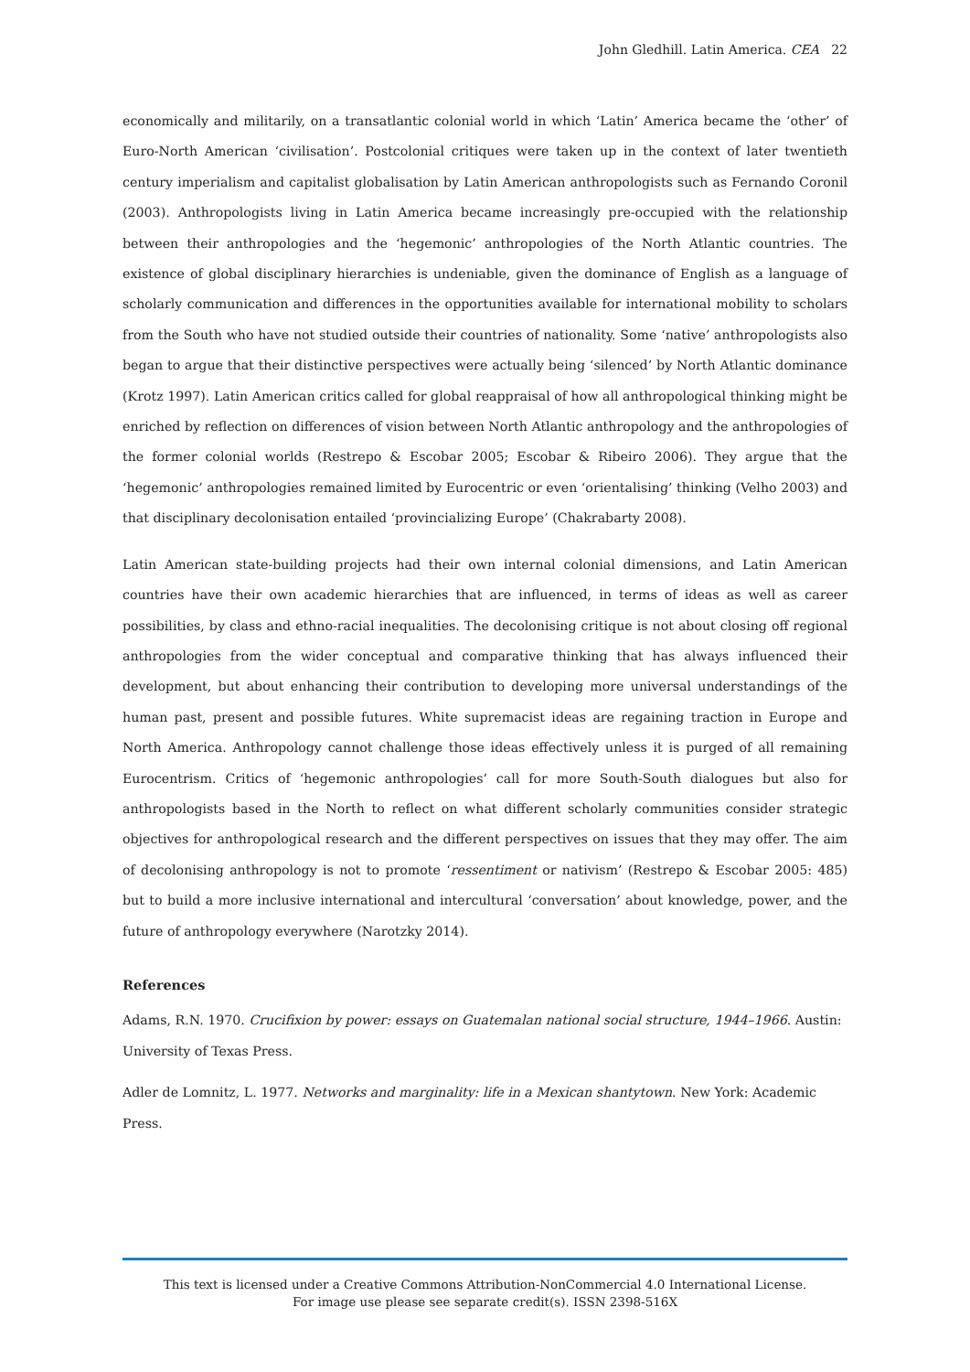John Gledhill. Latin America. CEA 22
economically and militarily, on a transatlantic colonial world in which ‘Latin’ America became the ‘other’ of Euro-North American ‘civilisation’. Postcolonial critiques were taken up in the context of later twentieth century imperialism and capitalist globalisation by Latin American anthropologists such as Fernando Coronil (2003). Anthropologists living in Latin America became increasingly pre-occupied with the relationship between their anthropologies and the ‘hegemonic’ anthropologies of the North Atlantic countries. The existence of global disciplinary hierarchies is undeniable, given the dominance of English as a language of scholarly communication and differences in the opportunities available for international mobility to scholars from the South who have not studied outside their countries of nationality. Some ‘native’ anthropologists also began to argue that their distinctive perspectives were actually being ‘silenced’ by North Atlantic dominance (Krotz 1997). Latin American critics called for global reappraisal of how all anthropological thinking might be enriched by reflection on differences of vision between North Atlantic anthropology and the anthropologies of the former colonial worlds (Restrepo & Escobar 2005; Escobar & Ribeiro 2006). They argue that the ‘hegemonic’ anthropologies remained limited by Eurocentric or even ‘orientalising’ thinking (Velho 2003) and that disciplinary decolonisation entailed ‘provincializing Europe’ (Chakrabarty 2008).
Latin American state-building projects had their own internal colonial dimensions, and Latin American countries have their own academic hierarchies that are influenced, in terms of ideas as well as career possibilities, by class and ethno-racial inequalities. The decolonising critique is not about closing off regional anthropologies from the wider conceptual and comparative thinking that has always influenced their development, but about enhancing their contribution to developing more universal understandings of the human past, present and possible futures. White supremacist ideas are regaining traction in Europe and North America. Anthropology cannot challenge those ideas effectively unless it is purged of all remaining Eurocentrism. Critics of ‘hegemonic anthropologies’ call for more South-South dialogues but also for anthropologists based in the North to reflect on what different scholarly communities consider strategic objectives for anthropological research and the different perspectives on issues that they may offer. The aim of decolonising anthropology is not to promote ‘ressentiment or nativism’ (Restrepo & Escobar 2005: 485) but to build a more inclusive international and intercultural ‘conversation’ about knowledge, power, and the future of anthropology everywhere (Narotzky 2014).
References
Adams, R.N. 1970. Crucifixion by power: essays on Guatemalan national social structure, 1944–1966. Austin: University of Texas Press.
Adler de Lomnitz, L. 1977. Networks and marginality: life in a Mexican shantytown. New York: Academic Press.
This text is licensed under a Creative Commons Attribution-NonCommercial 4.0 International License.
For image use please see separate credit(s). ISSN 2398-516X